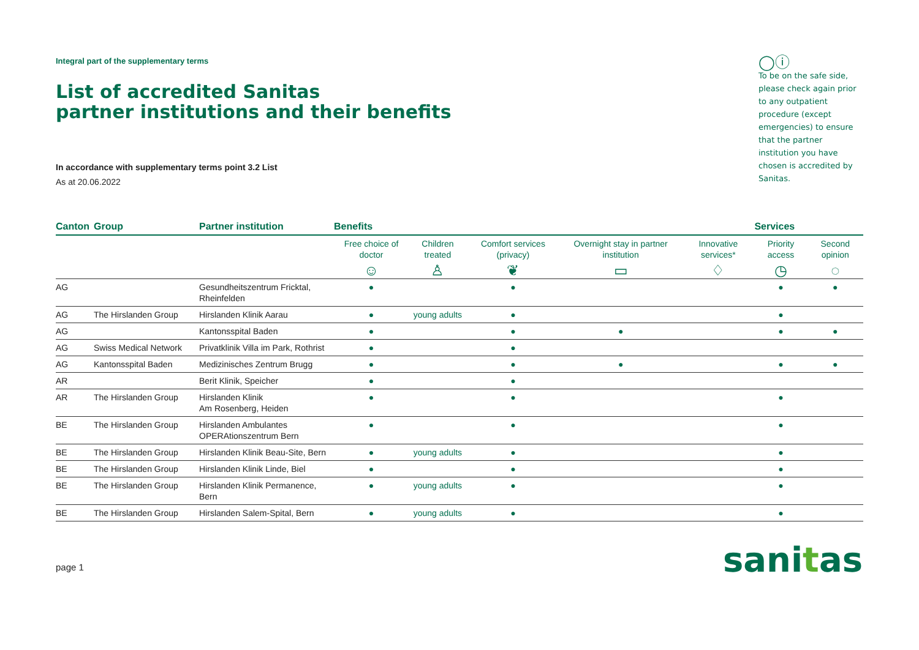Integral part of the supplementary terms
List of accredited Sanitas
partner institutions and their benefits
In accordance with supplementary terms point 3.2 List
As at 20.06.2022
◯ⓘ
To be on the safe side, please check again prior to any outpatient procedure (except emergencies) to ensure that the partner institution you have chosen is accredited by Sanitas.
| Canton | Group | Partner institution | Benefits | | | | | Services | |
| --- | --- | --- | --- | --- | --- | --- | --- | --- | --- |
| | | | Free choice of doctor | Children treated | Comfort services (privacy) | Overnight stay in partner institution | Innovative services* | Priority access | Second opinion |
| | | | ☺ | ♙ | ❦ | ▭ | ♢ | ◷ | ◌ |
| AG | | Gesundheitszentrum Fricktal, Rheinfelden | ● | | ● | | | ● | ● |
| AG | The Hirslanden Group | Hirslanden Klinik Aarau | ● | young adults | ● | | | ● | |
| AG | | Kantonsspital Baden | ● | | ● | ● | | ● | ● |
| AG | Swiss Medical Network | Privatklinik Villa im Park, Rothrist | ● | | ● | | | | |
| AG | Kantonsspital Baden | Medizinisches Zentrum Brugg | ● | | ● | ● | | ● | ● |
| AR | | Berit Klinik, Speicher | ● | | ● | | | | |
| AR | The Hirslanden Group | Hirslanden Klinik Am Rosenberg, Heiden | ● | | ● | | | ● | |
| BE | The Hirslanden Group | Hirslanden Ambulantes OPERAtionszentrum Bern | ● | | ● | | | ● | |
| BE | The Hirslanden Group | Hirslanden Klinik Beau-Site, Bern | ● | young adults | ● | | | ● | |
| BE | The Hirslanden Group | Hirslanden Klinik Linde, Biel | ● | | ● | | | ● | |
| BE | The Hirslanden Group | Hirslanden Klinik Permanence, Bern | ● | young adults | ● | | | ● | |
| BE | The Hirslanden Group | Hirslanden Salem-Spital, Bern | ● | young adults | ● | | | ● | |
page 1
sanitas